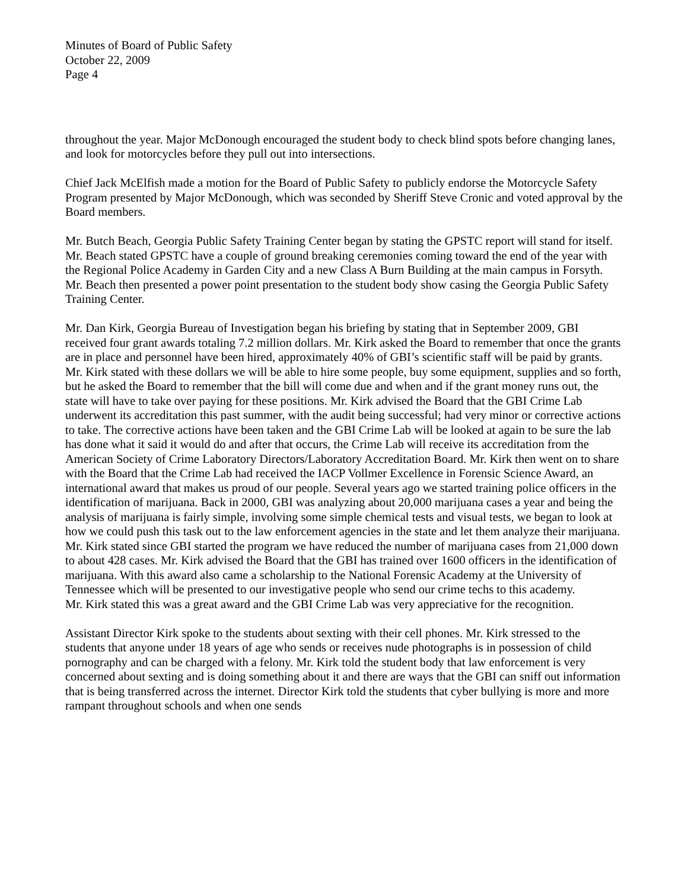Minutes of Board of Public Safety
October 22, 2009
Page 4
throughout the year. Major McDonough encouraged the student body to check blind spots before changing lanes, and look for motorcycles before they pull out into intersections.
Chief Jack McElfish made a motion for the Board of Public Safety to publicly endorse the Motorcycle Safety Program presented by Major McDonough, which was seconded by Sheriff Steve Cronic and voted approval by the Board members.
Mr. Butch Beach, Georgia Public Safety Training Center began by stating the GPSTC report will stand for itself. Mr. Beach stated GPSTC have a couple of ground breaking ceremonies coming toward the end of the year with the Regional Police Academy in Garden City and a new Class A Burn Building at the main campus in Forsyth. Mr. Beach then presented a power point presentation to the student body show casing the Georgia Public Safety Training Center.
Mr. Dan Kirk, Georgia Bureau of Investigation began his briefing by stating that in September 2009, GBI received four grant awards totaling 7.2 million dollars. Mr. Kirk asked the Board to remember that once the grants are in place and personnel have been hired, approximately 40% of GBI’s scientific staff will be paid by grants. Mr. Kirk stated with these dollars we will be able to hire some people, buy some equipment, supplies and so forth, but he asked the Board to remember that the bill will come due and when and if the grant money runs out, the state will have to take over paying for these positions. Mr. Kirk advised the Board that the GBI Crime Lab underwent its accreditation this past summer, with the audit being successful; had very minor or corrective actions to take. The corrective actions have been taken and the GBI Crime Lab will be looked at again to be sure the lab has done what it said it would do and after that occurs, the Crime Lab will receive its accreditation from the American Society of Crime Laboratory Directors/Laboratory Accreditation Board. Mr. Kirk then went on to share with the Board that the Crime Lab had received the IACP Vollmer Excellence in Forensic Science Award, an international award that makes us proud of our people. Several years ago we started training police officers in the identification of marijuana. Back in 2000, GBI was analyzing about 20,000 marijuana cases a year and being the analysis of marijuana is fairly simple, involving some simple chemical tests and visual tests, we began to look at how we could push this task out to the law enforcement agencies in the state and let them analyze their marijuana. Mr. Kirk stated since GBI started the program we have reduced the number of marijuana cases from 21,000 down to about 428 cases. Mr. Kirk advised the Board that the GBI has trained over 1600 officers in the identification of marijuana. With this award also came a scholarship to the National Forensic Academy at the University of Tennessee which will be presented to our investigative people who send our crime techs to this academy.
Mr. Kirk stated this was a great award and the GBI Crime Lab was very appreciative for the recognition.
Assistant Director Kirk spoke to the students about sexting with their cell phones. Mr. Kirk stressed to the students that anyone under 18 years of age who sends or receives nude photographs is in possession of child pornography and can be charged with a felony. Mr. Kirk told the student body that law enforcement is very concerned about sexting and is doing something about it and there are ways that the GBI can sniff out information that is being transferred across the internet. Director Kirk told the students that cyber bullying is more and more rampant throughout schools and when one sends